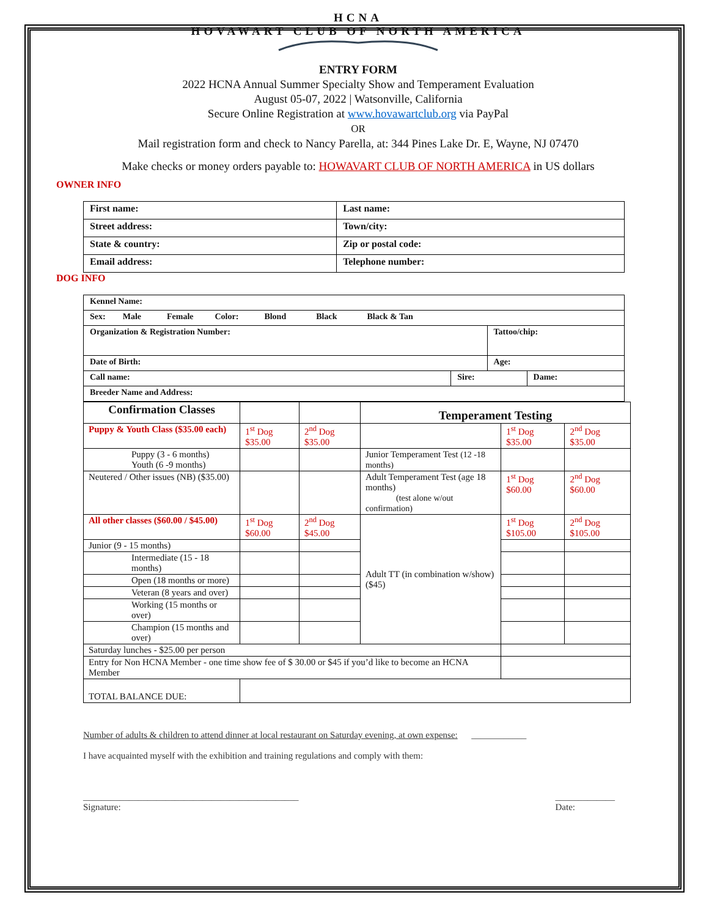HCNA
HOVAWART CLUB OF NORTH AMERICA
ENTRY FORM
2022 HCNA Annual Summer Specialty Show and Temperament Evaluation
August 05-07, 2022 | Watsonville, California
Secure Online Registration at www.hovawartclub.org via PayPal
OR
Mail registration form and check to Nancy Parella, at: 344 Pines Lake Dr. E, Wayne, NJ 07470
Make checks or money orders payable to: HOWAVART CLUB OF NORTH AMERICA in US dollars
OWNER INFO
| First name: | Last name: |
| Street address: | Town/city: |
| State & country: | Zip or postal code: |
| Email address: | Telephone number: |
DOG INFO
| Kennel Name: | | | |
| Sex: Male Female Color: Blond Black Black & Tan | | | |
| Organization & Registration Number: | | Tattoo/chip: | |
| Date of Birth: | | Age: | |
| Call name: | Sire: | | Dame: |
| Breeder Name and Address: | | | |
| Confirmation Classes | | | Temperament Testing | | |
| Puppy & Youth Class ($35.00 each) | 1<sup>st</sup> Dog $35.00 | 2<sup>nd</sup> Dog $35.00 | | 1<sup>st</sup> Dog $35.00 | 2<sup>nd</sup> Dog $35.00 |
| Puppy (3 - 6 months) Youth (6 -9 months) | | | Junior Temperament Test (12 -18 months) | | |
| Neutered / Other issues (NB) ($35.00) | | | Adult Temperament Test (age 18 months) (test alone w/out confirmation) | 1<sup>st</sup> Dog $60.00 | 2<sup>nd</sup> Dog $60.00 |
| All other classes ($60.00 / $45.00) | 1<sup>st</sup> Dog $60.00 | 2<sup>nd</sup> Dog $45.00 | Adult TT (in combination w/show) ($45) | 1<sup>st</sup> Dog $105.00 | 2<sup>nd</sup> Dog $105.00 |
| Junior (9 - 15 months) | | | | | |
| Intermediate (15 - 18 months) | | | | | |
| Open (18 months or more) | | | | | |
| Veteran (8 years and over) | | | | | |
| Working (15 months or over) | | | | | |
| Champion (15 months and over) | | | | | |
| Saturday lunches - $25.00 per person | | | | | |
| Entry for Non HCNA Member - one time show fee of $ 30.00 or $45 if you’d like to become an HCNA Member | | | | | |
| TOTAL BALANCE DUE: | | | | | |
Number of adults & children to attend dinner at local restaurant on Saturday evening, at own expense: ____________
I have acquainted myself with the exhibition and training regulations and comply with them:
_______________________________________________
Signature: _____________
Date: